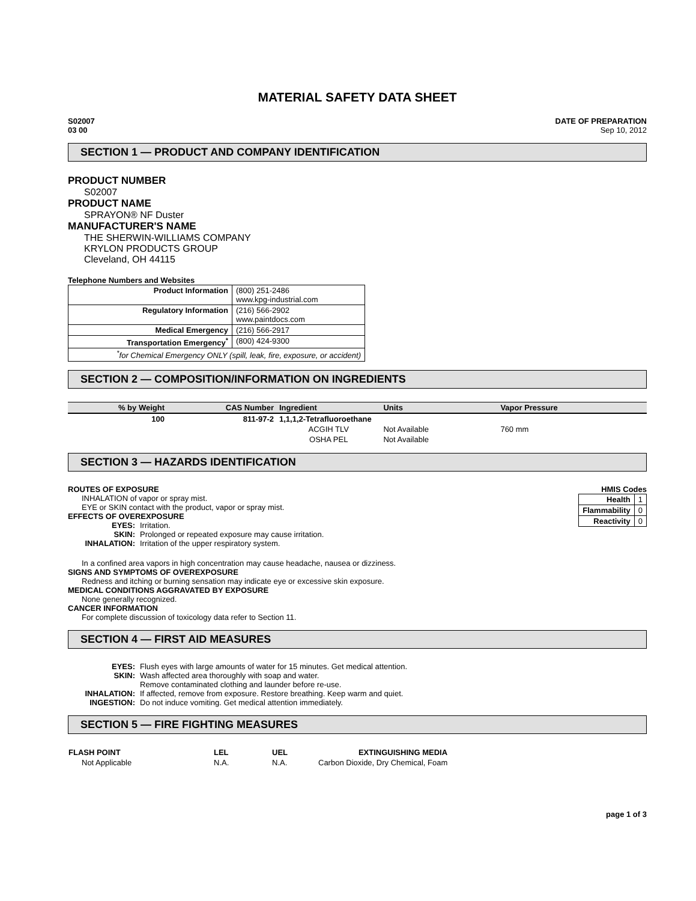MATERIAL SAFETY DATA SHEET
S02007
03 00
DATE OF PREPARATION
Sep 10, 2012
SECTION 1 — PRODUCT AND COMPANY IDENTIFICATION
PRODUCT NUMBER
S02007
PRODUCT NAME
SPRAYON® NF Duster
MANUFACTURER'S NAME
THE SHERWIN-WILLIAMS COMPANY
KRYLON PRODUCTS GROUP
Cleveland, OH 44115
Telephone Numbers and Websites
| Product Information | (800) 251-2486 www.kpg-industrial.com |
| Regulatory Information | (216) 566-2902 www.paintdocs.com |
| Medical Emergency | (216) 566-2917 |
| Transportation Emergency<sup>*</sup> | (800) 424-9300 |
| <sup>*</sup> for Chemical Emergency ONLY (spill, leak, fire, exposure, or accident) | |
SECTION 2 — COMPOSITION/INFORMATION ON INGREDIENTS
| % by Weight | CAS Number | Ingredient | Units | Vapor Pressure |
| --- | --- | --- | --- | --- |
| 100 | 811-97-2 | 1,1,1,2-Tetrafluoroethane | | |
| | | ACGIH TLV | Not Available | 760 mm |
| | | OSHA PEL | Not Available | |
SECTION 3 — HAZARDS IDENTIFICATION
ROUTES OF EXPOSURE
INHALATION of vapor or spray mist.
EYE or SKIN contact with the product, vapor or spray mist.
EFFECTS OF OVEREXPOSURE
EYES: Irritation.
SKIN: Prolonged or repeated exposure may cause irritation.
INHALATION: Irritation of the upper respiratory system.
HMIS Codes
| Health | 1 |
| Flammability | 0 |
| Reactivity | 0 |
In a confined area vapors in high concentration may cause headache, nausea or dizziness.
SIGNS AND SYMPTOMS OF OVEREXPOSURE
Redness and itching or burning sensation may indicate eye or excessive skin exposure.
MEDICAL CONDITIONS AGGRAVATED BY EXPOSURE
None generally recognized.
CANCER INFORMATION
For complete discussion of toxicology data refer to Section 11.
SECTION 4 — FIRST AID MEASURES
EYES: Flush eyes with large amounts of water for 15 minutes. Get medical attention.
SKIN: Wash affected area thoroughly with soap and water.
Remove contaminated clothing and launder before re-use.
INHALATION: If affected, remove from exposure. Restore breathing. Keep warm and quiet.
INGESTION: Do not induce vomiting. Get medical attention immediately.
SECTION 5 — FIRE FIGHTING MEASURES
| FLASH POINT | LEL | UEL | EXTINGUISHING MEDIA |
| --- | --- | --- | --- |
| Not Applicable | N.A. | N.A. | Carbon Dioxide, Dry Chemical, Foam |
page 1 of 3